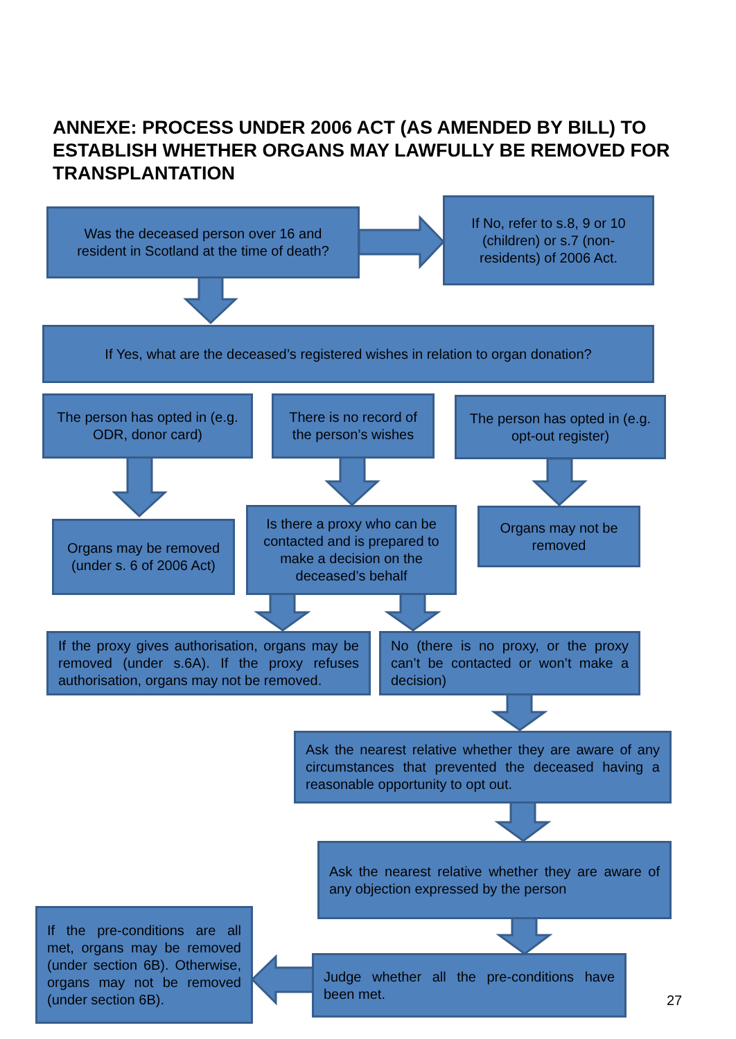ANNEXE: PROCESS UNDER 2006 ACT (AS AMENDED BY BILL) TO ESTABLISH WHETHER ORGANS MAY LAWFULLY BE REMOVED FOR TRANSPLANTATION
Was the deceased person over 16 and resident in Scotland at the time of death?
If No, refer to s.8, 9 or 10 (children) or s.7 (non-residents) of 2006 Act.
If Yes, what are the deceased’s registered wishes in relation to organ donation?
The person has opted in (e.g. ODR, donor card)
There is no record of the person’s wishes
The person has opted in (e.g. opt-out register)
Organs may be removed (under s. 6 of 2006 Act)
Is there a proxy who can be contacted and is prepared to make a decision on the deceased’s behalf
Organs may not be removed
If the proxy gives authorisation, organs may be removed (under s.6A). If the proxy refuses authorisation, organs may not be removed.
No (there is no proxy, or the proxy can’t be contacted or won’t make a decision)
Ask the nearest relative whether they are aware of any circumstances that prevented the deceased having a reasonable opportunity to opt out.
Ask the nearest relative whether they are aware of any objection expressed by the person
If the pre-conditions are all met, organs may be removed (under section 6B). Otherwise, organs may not be removed (under section 6B).
Judge whether all the pre-conditions have been met.
27